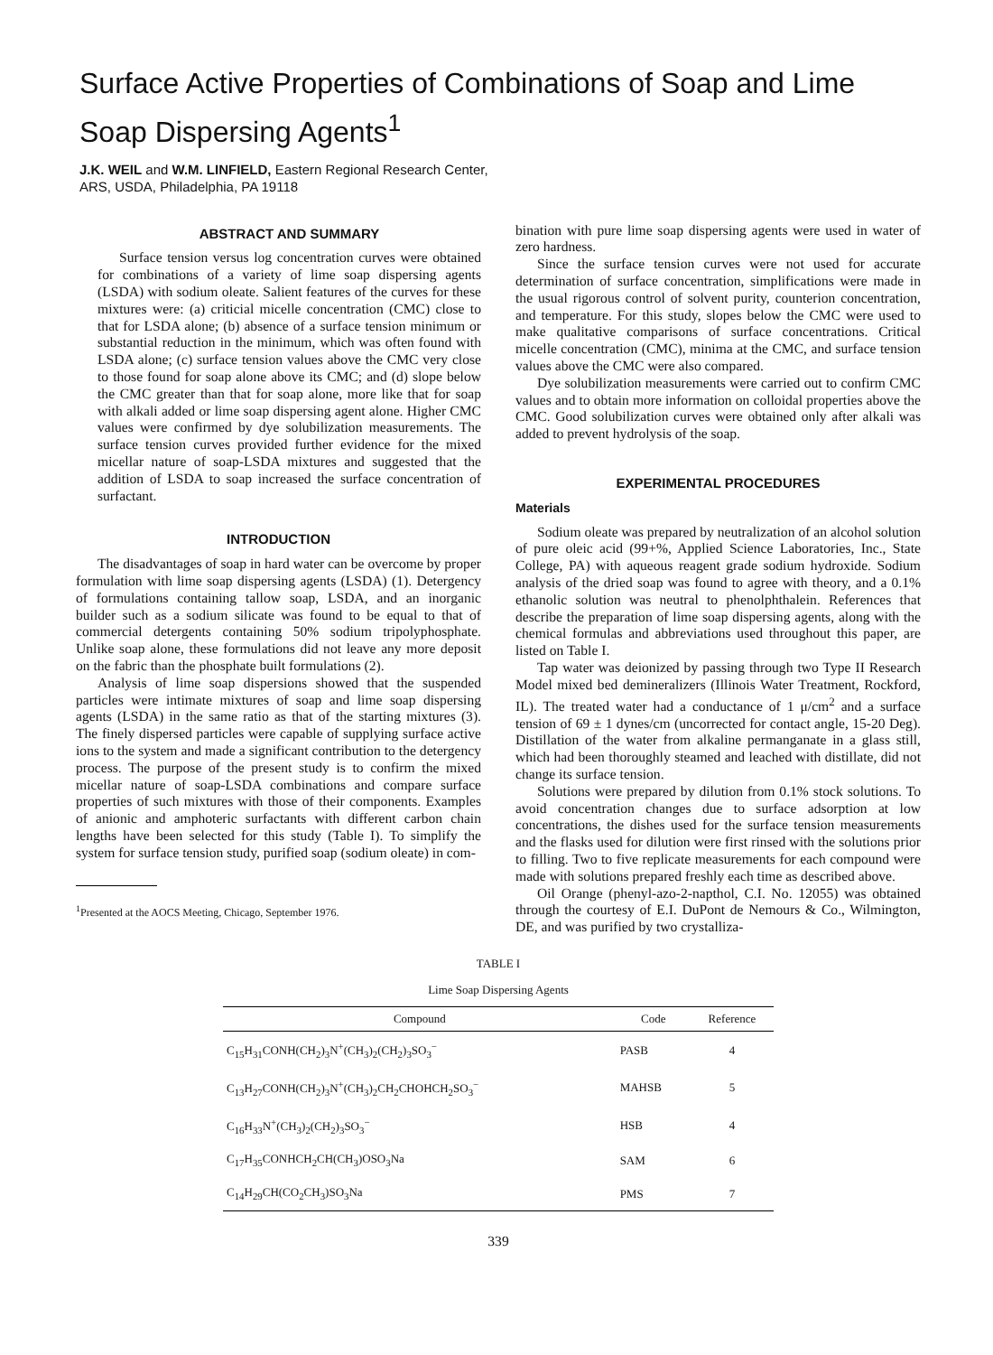Surface Active Properties of Combinations of Soap and Lime Soap Dispersing Agents<sup>1</sup>
J.K. WEIL and W.M. LINFIELD, Eastern Regional Research Center,
ARS, USDA, Philadelphia, PA 19118
ABSTRACT AND SUMMARY
Surface tension versus log concentration curves were obtained for combinations of a variety of lime soap dispersing agents (LSDA) with sodium oleate. Salient features of the curves for these mixtures were: (a) criticial micelle concentration (CMC) close to that for LSDA alone; (b) absence of a surface tension minimum or substantial reduction in the minimum, which was often found with LSDA alone; (c) surface tension values above the CMC very close to those found for soap alone above its CMC; and (d) slope below the CMC greater than that for soap alone, more like that for soap with alkali added or lime soap dispersing agent alone. Higher CMC values were confirmed by dye solubilization measurements. The surface tension curves provided further evidence for the mixed micellar nature of soap-LSDA mixtures and suggested that the addition of LSDA to soap increased the surface concentration of surfactant.
INTRODUCTION
The disadvantages of soap in hard water can be overcome by proper formulation with lime soap dispersing agents (LSDA) (1). Detergency of formulations containing tallow soap, LSDA, and an inorganic builder such as a sodium silicate was found to be equal to that of commercial detergents containing 50% sodium tripolyphosphate. Unlike soap alone, these formulations did not leave any more deposit on the fabric than the phosphate built formulations (2).
Analysis of lime soap dispersions showed that the suspended particles were intimate mixtures of soap and lime soap dispersing agents (LSDA) in the same ratio as that of the starting mixtures (3). The finely dispersed particles were capable of supplying surface active ions to the system and made a significant contribution to the detergency process. The purpose of the present study is to confirm the mixed micellar nature of soap-LSDA combinations and compare surface properties of such mixtures with those of their components. Examples of anionic and amphoteric surfactants with different carbon chain lengths have been selected for this study (Table I). To simplify the system for surface tension study, purified soap (sodium oleate) in com-
<sup>1</sup> Presented at the AOCS Meeting, Chicago, September 1976.
bination with pure lime soap dispersing agents were used in water of zero hardness.
Since the surface tension curves were not used for accurate determination of surface concentration, simplifications were made in the usual rigorous control of solvent purity, counterion concentration, and temperature. For this study, slopes below the CMC were used to make qualitative comparisons of surface concentrations. Critical micelle concentration (CMC), minima at the CMC, and surface tension values above the CMC were also compared.
Dye solubilization measurements were carried out to confirm CMC values and to obtain more information on colloidal properties above the CMC. Good solubilization curves were obtained only after alkali was added to prevent hydrolysis of the soap.
EXPERIMENTAL PROCEDURES
Materials
Sodium oleate was prepared by neutralization of an alcohol solution of pure oleic acid (99+%, Applied Science Laboratories, Inc., State College, PA) with aqueous reagent grade sodium hydroxide. Sodium analysis of the dried soap was found to agree with theory, and a 0.1% ethanolic solution was neutral to phenolphthalein. References that describe the preparation of lime soap dispersing agents, along with the chemical formulas and abbreviations used throughout this paper, are listed on Table I.
Tap water was deionized by passing through two Type II Research Model mixed bed demineralizers (Illinois Water Treatment, Rockford, IL). The treated water had a conductance of 1 μ/cm<sup>2</sup> and a surface tension of 69 ± 1 dynes/cm (uncorrected for contact angle, 15-20 Deg). Distillation of the water from alkaline permanganate in a glass still, which had been thoroughly steamed and leached with distillate, did not change its surface tension.
Solutions were prepared by dilution from 0.1% stock solutions. To avoid concentration changes due to surface adsorption at low concentrations, the dishes used for the surface tension measurements and the flasks used for dilution were first rinsed with the solutions prior to filling. Two to five replicate measurements for each compound were made with solutions prepared freshly each time as described above.
Oil Orange (phenyl-azo-2-napthol, C.I. No. 12055) was obtained through the courtesy of E.I. DuPont de Nemours & Co., Wilmington, DE, and was purified by two crystalliza-
TABLE I
Lime Soap Dispersing Agents
| Compound | Code | Reference |
| --- | --- | --- |
| C<sub>15</sub>H<sub>31</sub>CONH(CH<sub>2</sub>)<sub>3</sub>N<sup>+</sup>(CH<sub>3</sub>)<sub>2</sub>(CH<sub>2</sub>)<sub>3</sub>SO<sub>3</sub><sup>−</sup> | PASB | 4 |
| C<sub>13</sub>H<sub>27</sub>CONH(CH<sub>2</sub>)<sub>3</sub>N<sup>+</sup>(CH<sub>3</sub>)<sub>2</sub>CH<sub>2</sub>CHOHCH<sub>2</sub>SO<sub>3</sub><sup>−</sup> | MAHSB | 5 |
| C<sub>16</sub>H<sub>33</sub>N<sup>+</sup>(CH<sub>3</sub>)<sub>2</sub>(CH<sub>2</sub>)<sub>3</sub>SO<sub>3</sub><sup>−</sup> | HSB | 4 |
| C<sub>17</sub>H<sub>35</sub>CONHCH<sub>2</sub>CH(CH<sub>3</sub>)OSO<sub>3</sub>Na | SAM | 6 |
| C<sub>14</sub>H<sub>29</sub>CH(CO<sub>2</sub>CH<sub>3</sub>)SO<sub>3</sub>Na | PMS | 7 |
339